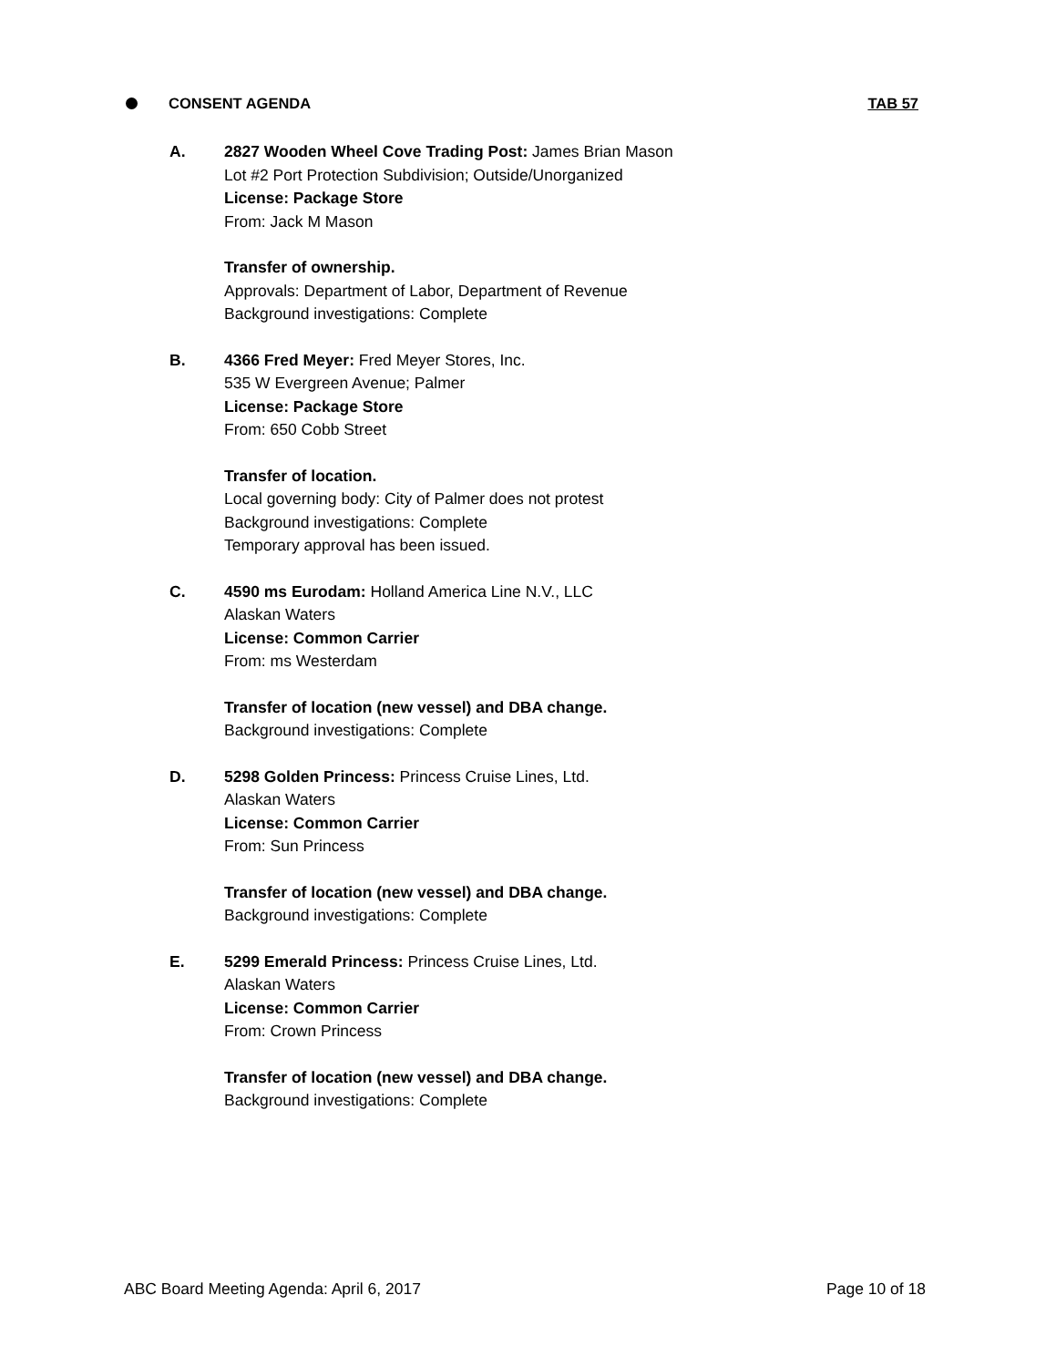CONSENT AGENDA TAB 57
A. 2827 Wooden Wheel Cove Trading Post: James Brian Mason
Lot #2 Port Protection Subdivision; Outside/Unorganized
License: Package Store
From: Jack M Mason
Transfer of ownership.
Approvals: Department of Labor, Department of Revenue
Background investigations: Complete
B. 4366 Fred Meyer: Fred Meyer Stores, Inc.
535 W Evergreen Avenue; Palmer
License: Package Store
From: 650 Cobb Street
Transfer of location.
Local governing body: City of Palmer does not protest
Background investigations: Complete
Temporary approval has been issued.
C. 4590 ms Eurodam: Holland America Line N.V., LLC
Alaskan Waters
License: Common Carrier
From: ms Westerdam
Transfer of location (new vessel) and DBA change.
Background investigations: Complete
D. 5298 Golden Princess: Princess Cruise Lines, Ltd.
Alaskan Waters
License: Common Carrier
From: Sun Princess
Transfer of location (new vessel) and DBA change.
Background investigations: Complete
E. 5299 Emerald Princess: Princess Cruise Lines, Ltd.
Alaskan Waters
License: Common Carrier
From: Crown Princess
Transfer of location (new vessel) and DBA change.
Background investigations: Complete
ABC Board Meeting Agenda: April 6, 2017 Page 10 of 18